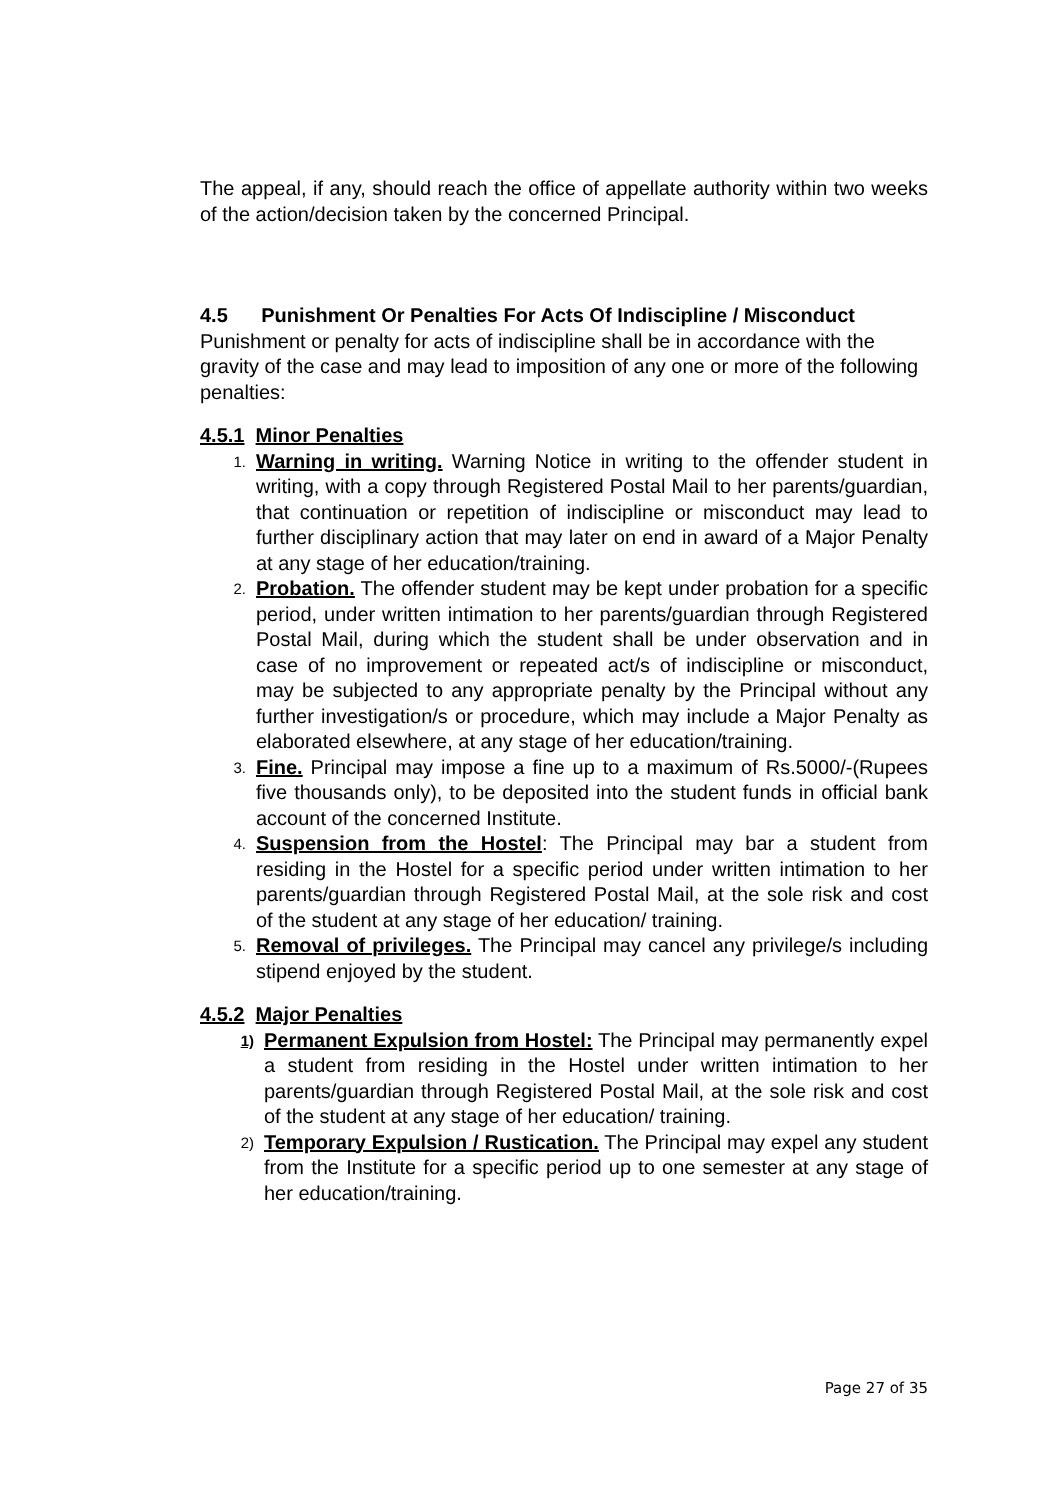The appeal, if any, should reach the office of appellate authority within two weeks of the action/decision taken by the concerned Principal.
4.5 Punishment Or Penalties For Acts Of Indiscipline / Misconduct
Punishment or penalty for acts of indiscipline shall be in accordance with the gravity of the case and may lead to imposition of any one or more of the following penalties:
4.5.1 Minor Penalties
1. Warning in writing. Warning Notice in writing to the offender student in writing, with a copy through Registered Postal Mail to her parents/guardian, that continuation or repetition of indiscipline or misconduct may lead to further disciplinary action that may later on end in award of a Major Penalty at any stage of her education/training.
2. Probation. The offender student may be kept under probation for a specific period, under written intimation to her parents/guardian through Registered Postal Mail, during which the student shall be under observation and in case of no improvement or repeated act/s of indiscipline or misconduct, may be subjected to any appropriate penalty by the Principal without any further investigation/s or procedure, which may include a Major Penalty as elaborated elsewhere, at any stage of her education/training.
3. Fine. Principal may impose a fine up to a maximum of Rs.5000/-(Rupees five thousands only), to be deposited into the student funds in official bank account of the concerned Institute.
4. Suspension from the Hostel: The Principal may bar a student from residing in the Hostel for a specific period under written intimation to her parents/guardian through Registered Postal Mail, at the sole risk and cost of the student at any stage of her education/ training.
5. Removal of privileges. The Principal may cancel any privilege/s including stipend enjoyed by the student.
4.5.2 Major Penalties
1) Permanent Expulsion from Hostel: The Principal may permanently expel a student from residing in the Hostel under written intimation to her parents/guardian through Registered Postal Mail, at the sole risk and cost of the student at any stage of her education/ training.
2) Temporary Expulsion / Rustication. The Principal may expel any student from the Institute for a specific period up to one semester at any stage of her education/training.
Page 27 of 35